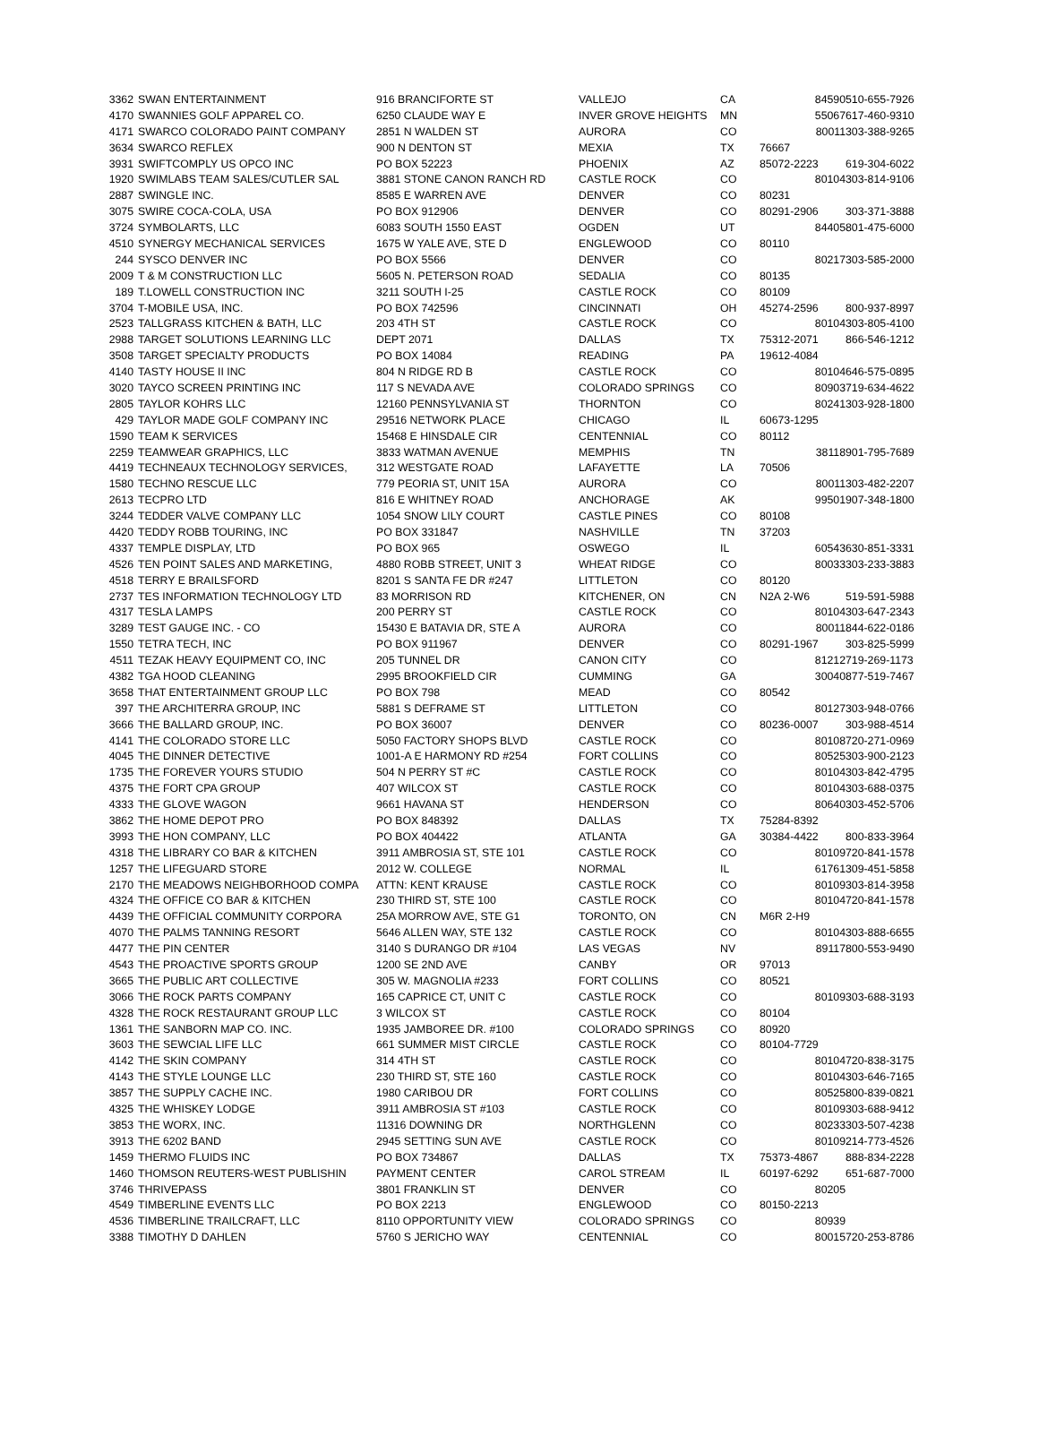| 3362 | SWAN ENTERTAINMENT | 916 BRANCIFORTE ST | VALLEJO | CA | 84590 | 510-655-7926 |
| 4170 | SWANNIES GOLF APPAREL CO. | 6250 CLAUDE WAY E | INVER GROVE HEIGHTS | MN | 55067 | 617-460-9310 |
| 4171 | SWARCO COLORADO PAINT COMPANY | 2851 N WALDEN ST | AURORA | CO | 80011 | 303-388-9265 |
| 3634 | SWARCO REFLEX | 900 N DENTON ST | MEXIA | TX | 76667 | |
| 3931 | SWIFTCOMPLY US OPCO INC | PO BOX 52223 | PHOENIX | AZ | 85072-2223 | 619-304-6022 |
| 1920 | SWIMLABS TEAM SALES/CUTLER SAL | 3881 STONE CANON RANCH RD | CASTLE ROCK | CO | 80104 | 303-814-9106 |
| 2887 | SWINGLE INC. | 8585 E WARREN AVE | DENVER | CO | 80231 | |
| 3075 | SWIRE COCA-COLA, USA | PO BOX 912906 | DENVER | CO | 80291-2906 | 303-371-3888 |
| 3724 | SYMBOLARTS, LLC | 6083 SOUTH 1550 EAST | OGDEN | UT | 84405 | 801-475-6000 |
| 4510 | SYNERGY MECHANICAL SERVICES | 1675 W YALE AVE, STE D | ENGLEWOOD | CO | 80110 | |
| 244 | SYSCO DENVER INC | PO BOX 5566 | DENVER | CO | 80217 | 303-585-2000 |
| 2009 | T & M CONSTRUCTION LLC | 5605 N. PETERSON ROAD | SEDALIA | CO | 80135 | |
| 189 | T.LOWELL CONSTRUCTION INC | 3211 SOUTH I-25 | CASTLE ROCK | CO | 80109 | |
| 3704 | T-MOBILE USA, INC. | PO BOX 742596 | CINCINNATI | OH | 45274-2596 | 800-937-8997 |
| 2523 | TALLGRASS KITCHEN & BATH, LLC | 203 4TH ST | CASTLE ROCK | CO | 80104 | 303-805-4100 |
| 2988 | TARGET SOLUTIONS LEARNING LLC | DEPT 2071 | DALLAS | TX | 75312-2071 | 866-546-1212 |
| 3508 | TARGET SPECIALTY PRODUCTS | PO BOX 14084 | READING | PA | 19612-4084 | |
| 4140 | TASTY HOUSE II INC | 804 N RIDGE RD B | CASTLE ROCK | CO | 80104 | 646-575-0895 |
| 3020 | TAYCO SCREEN PRINTING INC | 117 S NEVADA AVE | COLORADO SPRINGS | CO | 80903 | 719-634-4622 |
| 2805 | TAYLOR KOHRS LLC | 12160 PENNSYLVANIA ST | THORNTON | CO | 80241 | 303-928-1800 |
| 429 | TAYLOR MADE GOLF COMPANY INC | 29516 NETWORK PLACE | CHICAGO | IL | 60673-1295 | |
| 1590 | TEAM K SERVICES | 15468 E HINSDALE CIR | CENTENNIAL | CO | 80112 | |
| 2259 | TEAMWEAR GRAPHICS, LLC | 3833 WATMAN AVENUE | MEMPHIS | TN | 38118 | 901-795-7689 |
| 4419 | TECHNEAUX TECHNOLOGY SERVICES, | 312 WESTGATE ROAD | LAFAYETTE | LA | 70506 | |
| 1580 | TECHNO RESCUE LLC | 779 PEORIA ST, UNIT 15A | AURORA | CO | 80011 | 303-482-2207 |
| 2613 | TECPRO LTD | 816 E WHITNEY ROAD | ANCHORAGE | AK | 99501 | 907-348-1800 |
| 3244 | TEDDER VALVE COMPANY LLC | 1054 SNOW LILY COURT | CASTLE PINES | CO | 80108 | |
| 4420 | TEDDY ROBB TOURING, INC | PO BOX 331847 | NASHVILLE | TN | 37203 | |
| 4337 | TEMPLE DISPLAY, LTD | PO BOX 965 | OSWEGO | IL | 60543 | 630-851-3331 |
| 4526 | TEN POINT SALES AND MARKETING, | 4880 ROBB STREET, UNIT 3 | WHEAT RIDGE | CO | 80033 | 303-233-3883 |
| 4518 | TERRY E BRAILSFORD | 8201 S SANTA FE DR #247 | LITTLETON | CO | 80120 | |
| 2737 | TES INFORMATION TECHNOLOGY LTD | 83 MORRISON RD | KITCHENER, ON | CN | N2A 2-W6 | 519-591-5988 |
| 4317 | TESLA LAMPS | 200 PERRY ST | CASTLE ROCK | CO | 80104 | 303-647-2343 |
| 3289 | TEST GAUGE INC. - CO | 15430 E BATAVIA DR, STE A | AURORA | CO | 80011 | 844-622-0186 |
| 1550 | TETRA TECH, INC | PO BOX 911967 | DENVER | CO | 80291-1967 | 303-825-5999 |
| 4511 | TEZAK HEAVY EQUIPMENT CO, INC | 205 TUNNEL DR | CANON CITY | CO | 81212 | 719-269-1173 |
| 4382 | TGA HOOD CLEANING | 2995 BROOKFIELD CIR | CUMMING | GA | 30040 | 877-519-7467 |
| 3658 | THAT ENTERTAINMENT GROUP LLC | PO BOX 798 | MEAD | CO | 80542 | |
| 397 | THE ARCHITERRA GROUP, INC | 5881 S DEFRAME ST | LITTLETON | CO | 80127 | 303-948-0766 |
| 3666 | THE BALLARD GROUP, INC. | PO BOX 36007 | DENVER | CO | 80236-0007 | 303-988-4514 |
| 4141 | THE COLORADO STORE LLC | 5050 FACTORY SHOPS BLVD | CASTLE ROCK | CO | 80108 | 720-271-0969 |
| 4045 | THE DINNER DETECTIVE | 1001-A E HARMONY RD #254 | FORT COLLINS | CO | 80525 | 303-900-2123 |
| 1735 | THE FOREVER YOURS STUDIO | 504 N PERRY ST #C | CASTLE ROCK | CO | 80104 | 303-842-4795 |
| 4375 | THE FORT CPA GROUP | 407 WILCOX ST | CASTLE ROCK | CO | 80104 | 303-688-0375 |
| 4333 | THE GLOVE WAGON | 9661 HAVANA ST | HENDERSON | CO | 80640 | 303-452-5706 |
| 3862 | THE HOME DEPOT PRO | PO BOX 848392 | DALLAS | TX | 75284-8392 | |
| 3993 | THE HON COMPANY, LLC | PO BOX 404422 | ATLANTA | GA | 30384-4422 | 800-833-3964 |
| 4318 | THE LIBRARY CO BAR & KITCHEN | 3911 AMBROSIA ST, STE 101 | CASTLE ROCK | CO | 80109 | 720-841-1578 |
| 1257 | THE LIFEGUARD STORE | 2012 W. COLLEGE | NORMAL | IL | 61761 | 309-451-5858 |
| 2170 | THE MEADOWS NEIGHBORHOOD COMPA | ATTN: KENT KRAUSE | CASTLE ROCK | CO | 80109 | 303-814-3958 |
| 4324 | THE OFFICE CO BAR & KITCHEN | 230 THIRD ST, STE 100 | CASTLE ROCK | CO | 80104 | 720-841-1578 |
| 4439 | THE OFFICIAL COMMUNITY CORPORA | 25A MORROW AVE, STE G1 | TORONTO, ON | CN | M6R 2-H9 | |
| 4070 | THE PALMS TANNING RESORT | 5646 ALLEN WAY, STE 132 | CASTLE ROCK | CO | 80104 | 303-888-6655 |
| 4477 | THE PIN CENTER | 3140 S DURANGO DR #104 | LAS VEGAS | NV | 89117 | 800-553-9490 |
| 4543 | THE PROACTIVE SPORTS GROUP | 1200 SE 2ND AVE | CANBY | OR | 97013 | |
| 3665 | THE PUBLIC ART COLLECTIVE | 305 W. MAGNOLIA #233 | FORT COLLINS | CO | 80521 | |
| 3066 | THE ROCK PARTS COMPANY | 165 CAPRICE CT, UNIT C | CASTLE ROCK | CO | 80109 | 303-688-3193 |
| 4328 | THE ROCK RESTAURANT GROUP LLC | 3 WILCOX ST | CASTLE ROCK | CO | 80104 | |
| 1361 | THE SANBORN MAP CO. INC. | 1935 JAMBOREE DR. #100 | COLORADO SPRINGS | CO | 80920 | |
| 3603 | THE SEWCIAL LIFE LLC | 661 SUMMER MIST CIRCLE | CASTLE ROCK | CO | 80104-7729 | |
| 4142 | THE SKIN COMPANY | 314 4TH ST | CASTLE ROCK | CO | 80104 | 720-838-3175 |
| 4143 | THE STYLE LOUNGE LLC | 230 THIRD ST, STE 160 | CASTLE ROCK | CO | 80104 | 303-646-7165 |
| 3857 | THE SUPPLY CACHE INC. | 1980 CARIBOU DR | FORT COLLINS | CO | 80525 | 800-839-0821 |
| 4325 | THE WHISKEY LODGE | 3911 AMBROSIA ST #103 | CASTLE ROCK | CO | 80109 | 303-688-9412 |
| 3853 | THE WORX, INC. | 11316 DOWNING DR | NORTHGLENN | CO | 80233 | 303-507-4238 |
| 3913 | THE 6202 BAND | 2945 SETTING SUN AVE | CASTLE ROCK | CO | 80109 | 214-773-4526 |
| 1459 | THERMO FLUIDS INC | PO BOX 734867 | DALLAS | TX | 75373-4867 | 888-834-2228 |
| 1460 | THOMSON REUTERS-WEST PUBLISHIN | PAYMENT CENTER | CAROL STREAM | IL | 60197-6292 | 651-687-7000 |
| 3746 | THRIVEPASS | 3801 FRANKLIN ST | DENVER | CO | 80205 | |
| 4549 | TIMBERLINE EVENTS LLC | PO BOX 2213 | ENGLEWOOD | CO | 80150-2213 | |
| 4536 | TIMBERLINE TRAILCRAFT, LLC | 8110 OPPORTUNITY VIEW | COLORADO SPRINGS | CO | 80939 | |
| 3388 | TIMOTHY D DAHLEN | 5760 S JERICHO WAY | CENTENNIAL | CO | 80015 | 720-253-8786 |